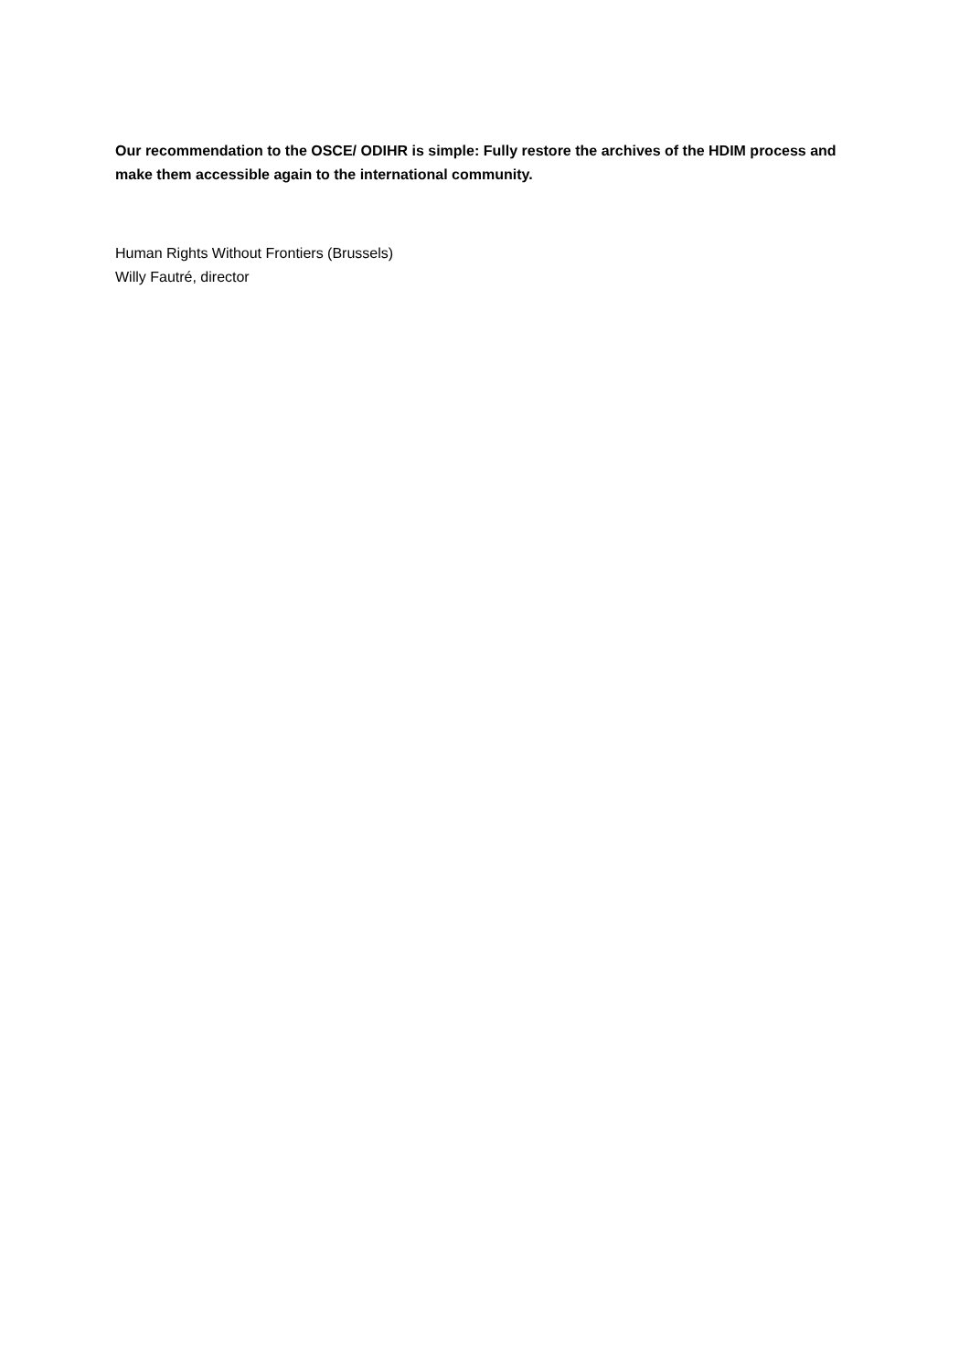Our recommendation to the OSCE/ ODIHR is simple: Fully restore the archives of the HDIM process and make them accessible again to the international community.
Human Rights Without Frontiers (Brussels)
Willy Fautré, director